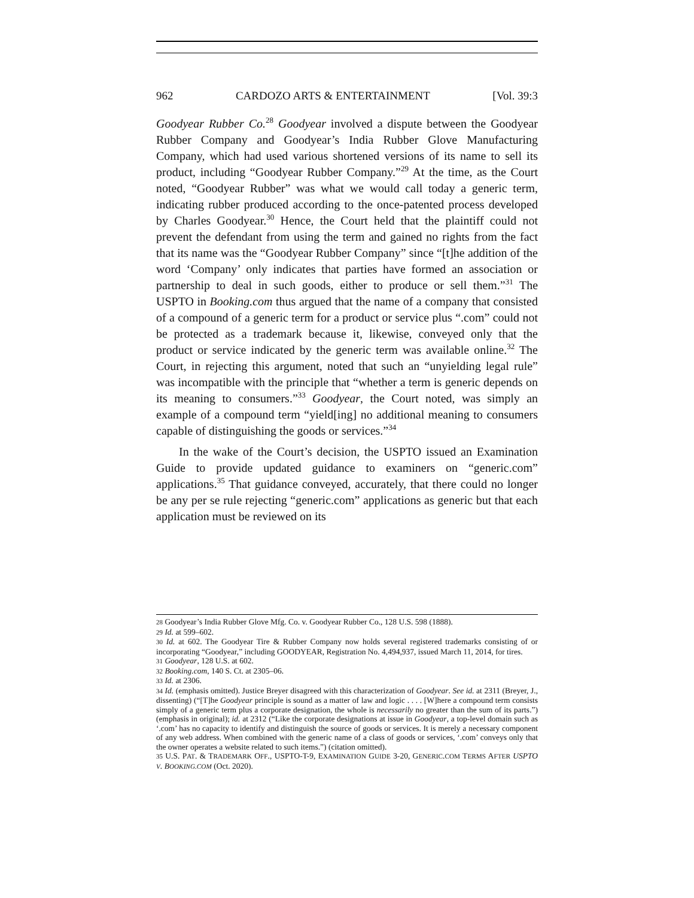962 CARDOZO ARTS & ENTERTAINMENT [Vol. 39:3
Goodyear Rubber Co.<sup>28</sup> Goodyear involved a dispute between the Goodyear Rubber Company and Goodyear’s India Rubber Glove Manufacturing Company, which had used various shortened versions of its name to sell its product, including “Goodyear Rubber Company.”<sup>29</sup> At the time, as the Court noted, “Goodyear Rubber” was what we would call today a generic term, indicating rubber produced according to the once-patented process developed by Charles Goodyear.<sup>30</sup> Hence, the Court held that the plaintiff could not prevent the defendant from using the term and gained no rights from the fact that its name was the “Goodyear Rubber Company” since “[t]he addition of the word ‘Company’ only indicates that parties have formed an association or partnership to deal in such goods, either to produce or sell them.”<sup>31</sup> The USPTO in Booking.com thus argued that the name of a company that consisted of a compound of a generic term for a product or service plus “.com” could not be protected as a trademark because it, likewise, conveyed only that the product or service indicated by the generic term was available online.<sup>32</sup> The Court, in rejecting this argument, noted that such an “unyielding legal rule” was incompatible with the principle that “whether a term is generic depends on its meaning to consumers.”<sup>33</sup> Goodyear, the Court noted, was simply an example of a compound term “yield[ing] no additional meaning to consumers capable of distinguishing the goods or services.”<sup>34</sup>
In the wake of the Court’s decision, the USPTO issued an Examination Guide to provide updated guidance to examiners on “generic.com” applications.<sup>35</sup> That guidance conveyed, accurately, that there could no longer be any per se rule rejecting “generic.com” applications as generic but that each application must be reviewed on its
28 Goodyear’s India Rubber Glove Mfg. Co. v. Goodyear Rubber Co., 128 U.S. 598 (1888).
29 Id. at 599–602.
30 Id. at 602. The Goodyear Tire & Rubber Company now holds several registered trademarks consisting of or incorporating “Goodyear,” including GOODYEAR, Registration No. 4,494,937, issued March 11, 2014, for tires.
31 Goodyear, 128 U.S. at 602.
32 Booking.com, 140 S. Ct. at 2305–06.
33 Id. at 2306.
34 Id. (emphasis omitted). Justice Breyer disagreed with this characterization of Goodyear. See id. at 2311 (Breyer, J., dissenting) (“[T]he Goodyear principle is sound as a matter of law and logic . . . . [W]here a compound term consists simply of a generic term plus a corporate designation, the whole is necessarily no greater than the sum of its parts.”) (emphasis in original); id. at 2312 (“Like the corporate designations at issue in Goodyear, a top-level domain such as ‘.com’ has no capacity to identify and distinguish the source of goods or services. It is merely a necessary component of any web address. When combined with the generic name of a class of goods or services, ‘.com’ conveys only that the owner operates a website related to such items.”) (citation omitted).
35 U.S. PAT. & TRADEMARK OFF., USPTO-T-9, EXAMINATION GUIDE 3-20, GENERIC.COM TERMS AFTER USPTO V. BOOKING.COM (Oct. 2020).